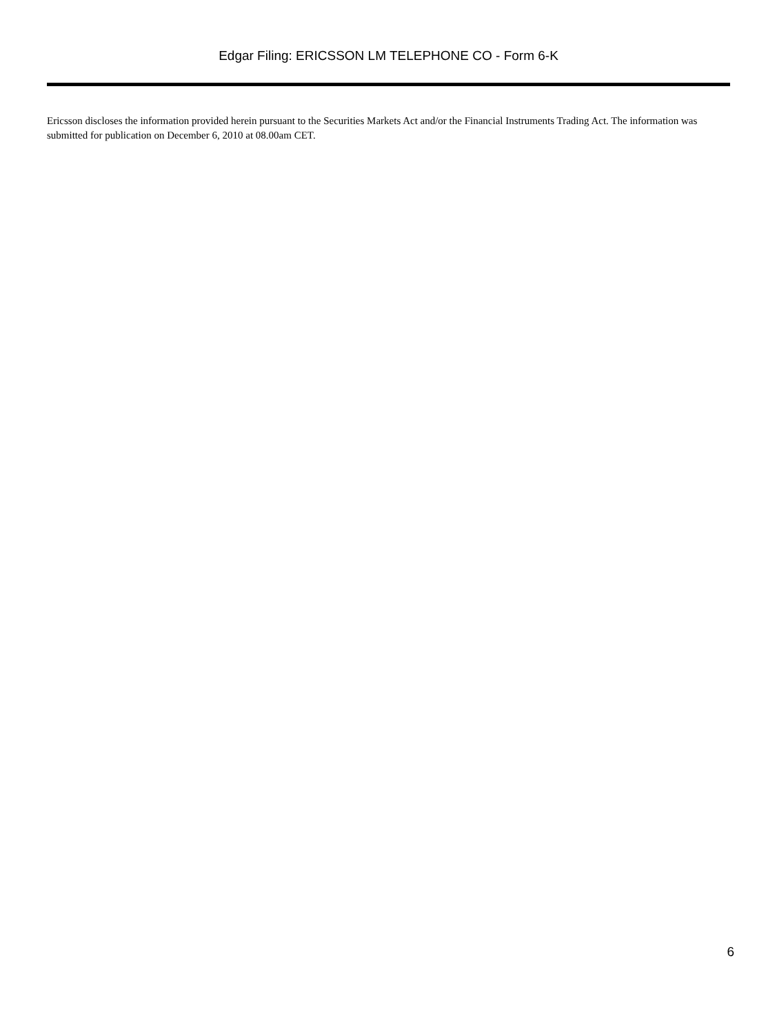Edgar Filing: ERICSSON LM TELEPHONE CO - Form 6-K
Ericsson discloses the information provided herein pursuant to the Securities Markets Act and/or the Financial Instruments Trading Act. The information was submitted for publication on December 6, 2010 at 08.00am CET.
6